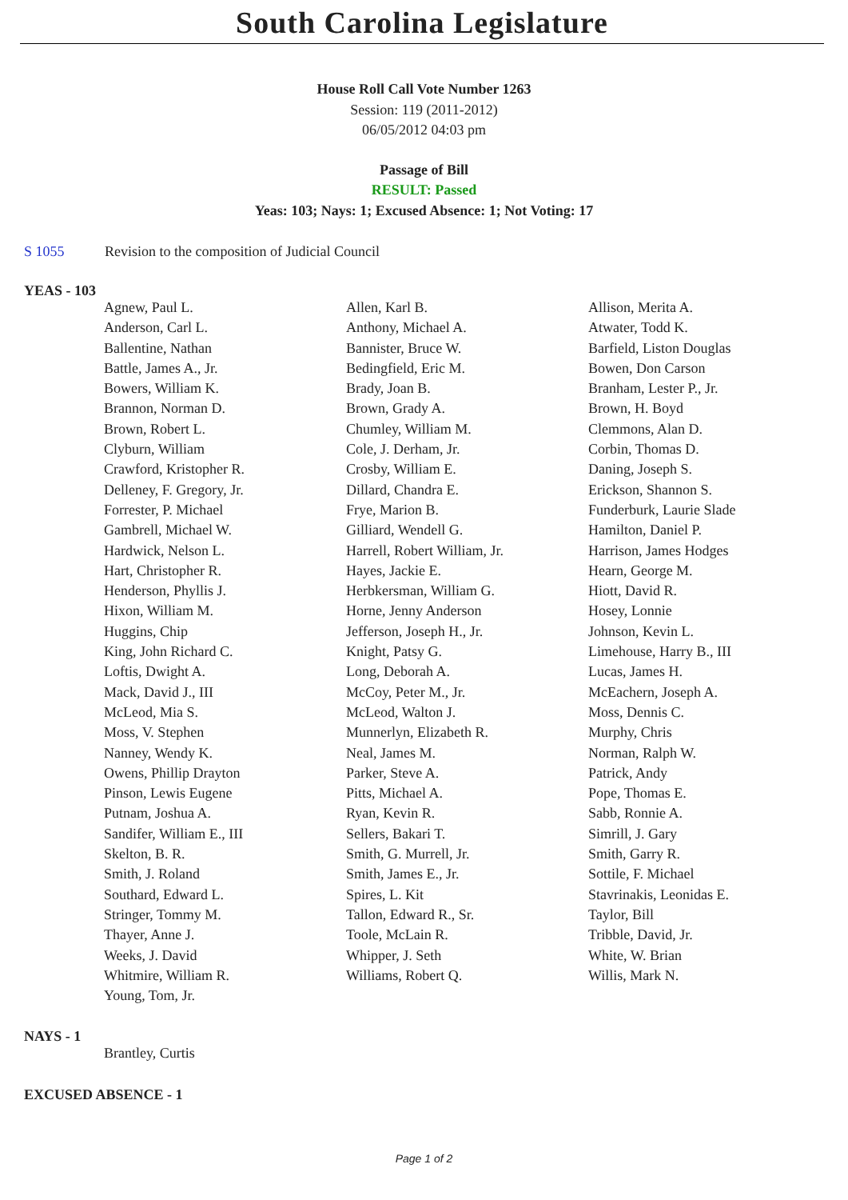South Carolina Legislature
House Roll Call Vote Number 1263
Session: 119 (2011-2012)
06/05/2012 04:03 pm
Passage of Bill
RESULT: Passed
Yeas: 103; Nays: 1; Excused Absence: 1; Not Voting: 17
S 1055 Revision to the composition of Judicial Council
YEAS - 103
| Agnew, Paul L. | Allen, Karl B. | Allison, Merita A. |
| Anderson, Carl L. | Anthony, Michael A. | Atwater, Todd K. |
| Ballentine, Nathan | Bannister, Bruce W. | Barfield, Liston Douglas |
| Battle, James A., Jr. | Bedingfield, Eric M. | Bowen, Don Carson |
| Bowers, William K. | Brady, Joan B. | Branham, Lester P., Jr. |
| Brannon, Norman D. | Brown, Grady A. | Brown, H. Boyd |
| Brown, Robert L. | Chumley, William M. | Clemmons, Alan D. |
| Clyburn, William | Cole, J. Derham, Jr. | Corbin, Thomas D. |
| Crawford, Kristopher R. | Crosby, William E. | Daning, Joseph S. |
| Delleney, F. Gregory, Jr. | Dillard, Chandra E. | Erickson, Shannon S. |
| Forrester, P. Michael | Frye, Marion B. | Funderburk, Laurie Slade |
| Gambrell, Michael W. | Gilliard, Wendell G. | Hamilton, Daniel P. |
| Hardwick, Nelson L. | Harrell, Robert William, Jr. | Harrison, James Hodges |
| Hart, Christopher R. | Hayes, Jackie E. | Hearn, George M. |
| Henderson, Phyllis J. | Herbkersman, William G. | Hiott, David R. |
| Hixon, William M. | Horne, Jenny Anderson | Hosey, Lonnie |
| Huggins, Chip | Jefferson, Joseph H., Jr. | Johnson, Kevin L. |
| King, John Richard C. | Knight, Patsy G. | Limehouse, Harry B., III |
| Loftis, Dwight A. | Long, Deborah A. | Lucas, James H. |
| Mack, David J., III | McCoy, Peter M., Jr. | McEachern, Joseph A. |
| McLeod, Mia S. | McLeod, Walton J. | Moss, Dennis C. |
| Moss, V. Stephen | Munnerlyn, Elizabeth R. | Murphy, Chris |
| Nanney, Wendy K. | Neal, James M. | Norman, Ralph W. |
| Owens, Phillip Drayton | Parker, Steve A. | Patrick, Andy |
| Pinson, Lewis Eugene | Pitts, Michael A. | Pope, Thomas E. |
| Putnam, Joshua A. | Ryan, Kevin R. | Sabb, Ronnie A. |
| Sandifer, William E., III | Sellers, Bakari T. | Simrill, J. Gary |
| Skelton, B. R. | Smith, G. Murrell, Jr. | Smith, Garry R. |
| Smith, J. Roland | Smith, James E., Jr. | Sottile, F. Michael |
| Southard, Edward L. | Spires, L. Kit | Stavrinakis, Leonidas E. |
| Stringer, Tommy M. | Tallon, Edward R., Sr. | Taylor, Bill |
| Thayer, Anne J. | Toole, McLain R. | Tribble, David, Jr. |
| Weeks, J. David | Whipper, J. Seth | White, W. Brian |
| Whitmire, William R. | Williams, Robert Q. | Willis, Mark N. |
| Young, Tom, Jr. | | |
NAYS - 1
| Brantley, Curtis | | |
EXCUSED ABSENCE - 1
Page 1 of 2